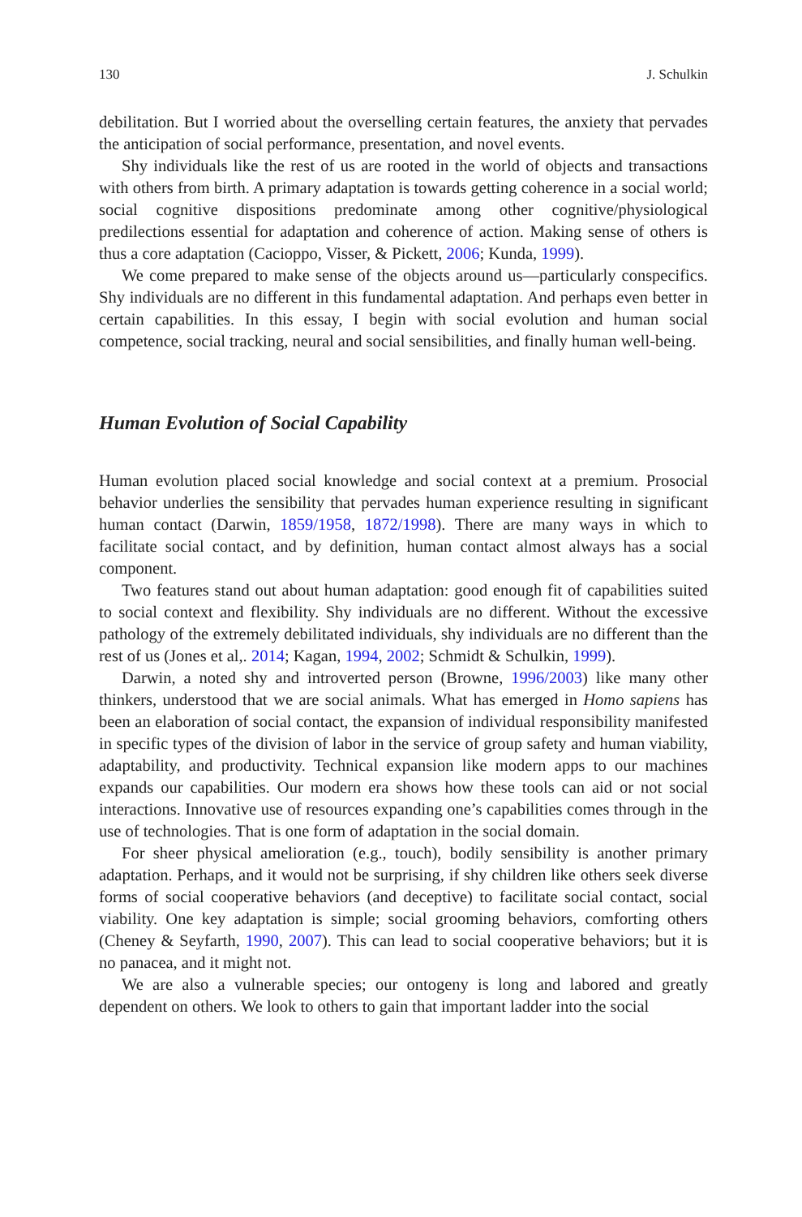130 J. Schulkin
debilitation. But I worried about the overselling certain features, the anxiety that pervades the anticipation of social performance, presentation, and novel events.
Shy individuals like the rest of us are rooted in the world of objects and transactions with others from birth. A primary adaptation is towards getting coherence in a social world; social cognitive dispositions predominate among other cognitive/physiological predilections essential for adaptation and coherence of action. Making sense of others is thus a core adaptation (Cacioppo, Visser, & Pickett, 2006; Kunda, 1999).
We come prepared to make sense of the objects around us—particularly conspecifics. Shy individuals are no different in this fundamental adaptation. And perhaps even better in certain capabilities. In this essay, I begin with social evolution and human social competence, social tracking, neural and social sensibilities, and finally human well-being.
Human Evolution of Social Capability
Human evolution placed social knowledge and social context at a premium. Prosocial behavior underlies the sensibility that pervades human experience resulting in significant human contact (Darwin, 1859/1958, 1872/1998). There are many ways in which to facilitate social contact, and by definition, human contact almost always has a social component.
Two features stand out about human adaptation: good enough fit of capabilities suited to social context and flexibility. Shy individuals are no different. Without the excessive pathology of the extremely debilitated individuals, shy individuals are no different than the rest of us (Jones et al,. 2014; Kagan, 1994, 2002; Schmidt & Schulkin, 1999).
Darwin, a noted shy and introverted person (Browne, 1996/2003) like many other thinkers, understood that we are social animals. What has emerged in Homo sapiens has been an elaboration of social contact, the expansion of individual responsibility manifested in specific types of the division of labor in the service of group safety and human viability, adaptability, and productivity. Technical expansion like modern apps to our machines expands our capabilities. Our modern era shows how these tools can aid or not social interactions. Innovative use of resources expanding one’s capabilities comes through in the use of technologies. That is one form of adaptation in the social domain.
For sheer physical amelioration (e.g., touch), bodily sensibility is another primary adaptation. Perhaps, and it would not be surprising, if shy children like others seek diverse forms of social cooperative behaviors (and deceptive) to facilitate social contact, social viability. One key adaptation is simple; social grooming behaviors, comforting others (Cheney & Seyfarth, 1990, 2007). This can lead to social cooperative behaviors; but it is no panacea, and it might not.
We are also a vulnerable species; our ontogeny is long and labored and greatly dependent on others. We look to others to gain that important ladder into the social